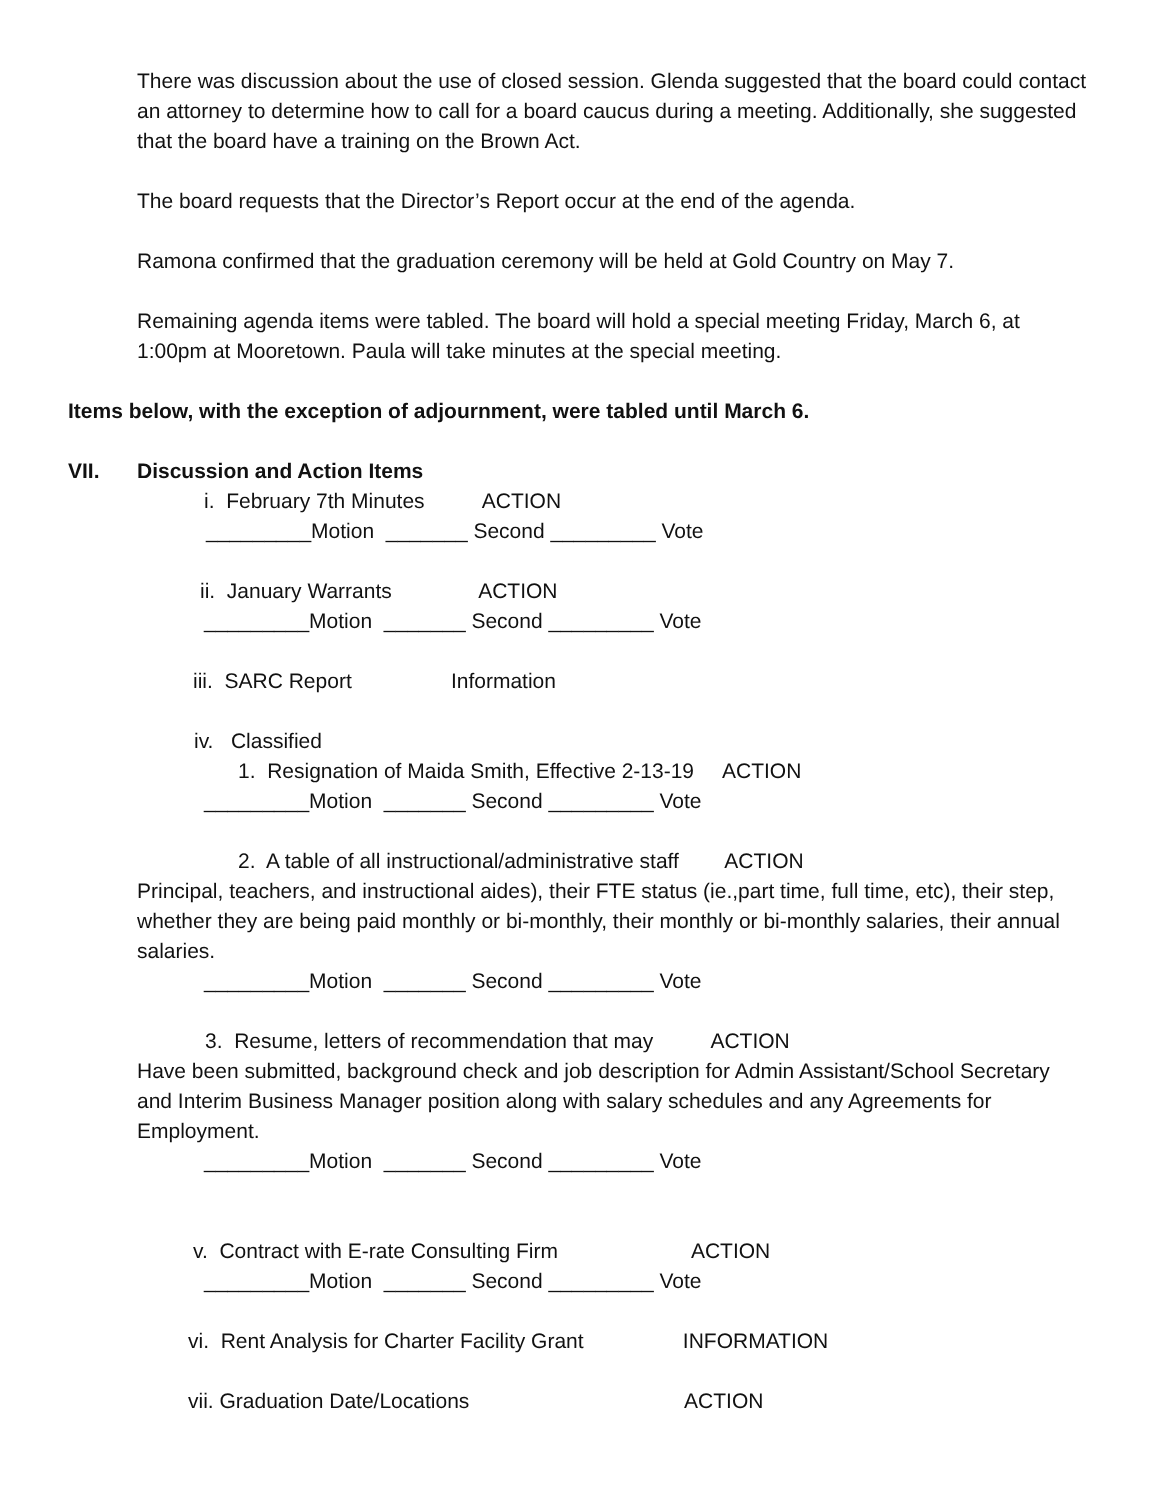There was discussion about the use of closed session. Glenda suggested that the board could contact an attorney to determine how to call for a board caucus during a meeting. Additionally, she suggested that the board have a training on the Brown Act.
The board requests that the Director’s Report occur at the end of the agenda.
Ramona confirmed that the graduation ceremony will be held at Gold Country on May 7.
Remaining agenda items were tabled. The board will hold a special meeting Friday, March 6, at 1:00pm at Mooretown. Paula will take minutes at the special meeting.
Items below, with the exception of adjournment, were tabled until March 6.
VII. Discussion and Action Items
i. February 7th Minutes ACTION
_________Motion _______ Second _________ Vote
ii. January Warrants ACTION
_________Motion _______ Second _________ Vote
iii. SARC Report Information
iv. Classified
1. Resignation of Maida Smith, Effective 2-13-19 ACTION
_________Motion _______ Second _________ Vote
2. A table of all instructional/administrative staff ACTION
Principal, teachers, and instructional aides), their FTE status (ie.,part time, full time, etc), their step, whether they are being paid monthly or bi-monthly, their monthly or bi-monthly salaries, their annual salaries.
_________Motion _______ Second _________ Vote
3. Resume, letters of recommendation that may ACTION
Have been submitted, background check and job description for Admin Assistant/School Secretary and Interim Business Manager position along with salary schedules and any Agreements for Employment.
_________Motion _______ Second _________ Vote
v. Contract with E-rate Consulting Firm ACTION
_________Motion _______ Second _________ Vote
vi. Rent Analysis for Charter Facility Grant INFORMATION
vii. Graduation Date/Locations ACTION